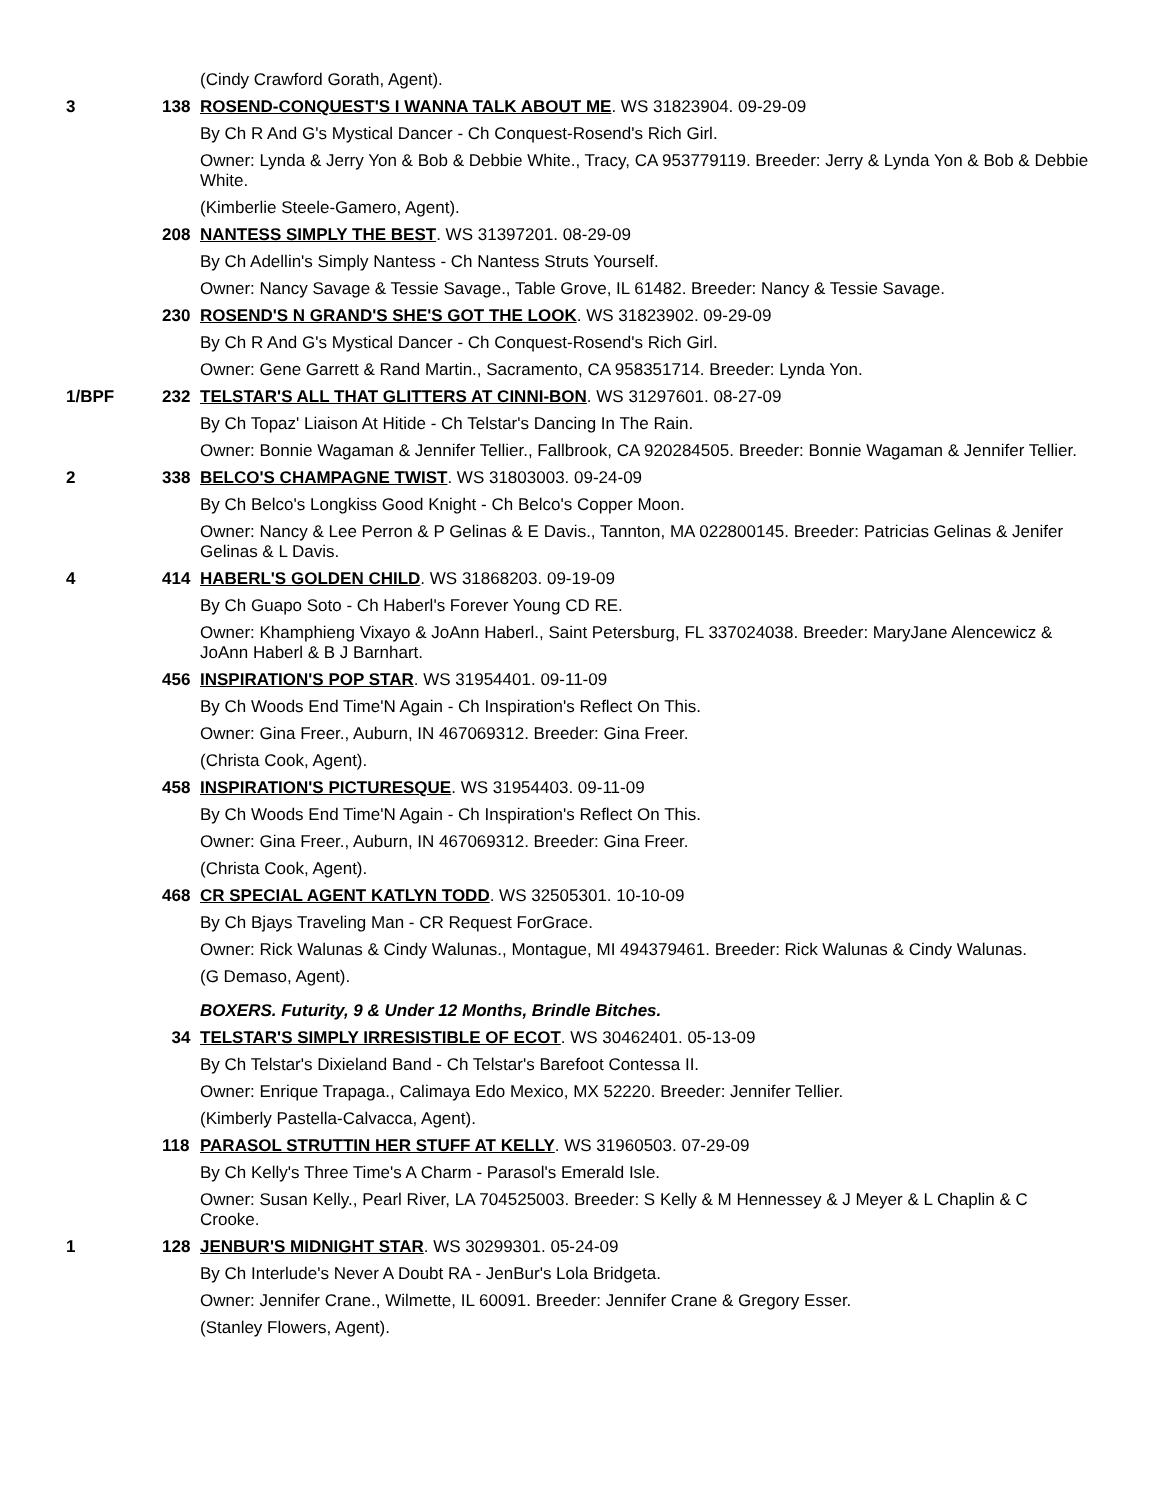(Cindy Crawford Gorath, Agent).
3 138 ROSEND-CONQUEST'S I WANNA TALK ABOUT ME. WS 31823904. 09-29-09
By Ch R And G's Mystical Dancer - Ch Conquest-Rosend's Rich Girl.
Owner: Lynda & Jerry Yon & Bob & Debbie White., Tracy, CA 953779119. Breeder: Jerry & Lynda Yon & Bob & Debbie White.
(Kimberlie Steele-Gamero, Agent).
208 NANTESS SIMPLY THE BEST. WS 31397201. 08-29-09
By Ch Adellin's Simply Nantess - Ch Nantess Struts Yourself.
Owner: Nancy Savage & Tessie Savage., Table Grove, IL 61482. Breeder: Nancy & Tessie Savage.
230 ROSEND'S N GRAND'S SHE'S GOT THE LOOK. WS 31823902. 09-29-09
By Ch R And G's Mystical Dancer - Ch Conquest-Rosend's Rich Girl.
Owner: Gene Garrett & Rand Martin., Sacramento, CA 958351714. Breeder: Lynda Yon.
1/BPF 232 TELSTAR'S ALL THAT GLITTERS AT CINNI-BON. WS 31297601. 08-27-09
By Ch Topaz' Liaison At Hitide - Ch Telstar's Dancing In The Rain.
Owner: Bonnie Wagaman & Jennifer Tellier., Fallbrook, CA 920284505. Breeder: Bonnie Wagaman & Jennifer Tellier.
2 338 BELCO'S CHAMPAGNE TWIST. WS 31803003. 09-24-09
By Ch Belco's Longkiss Good Knight - Ch Belco's Copper Moon.
Owner: Nancy & Lee Perron & P Gelinas & E Davis., Tannton, MA 022800145. Breeder: Patricias Gelinas & Jenifer Gelinas & L Davis.
4 414 HABERL'S GOLDEN CHILD. WS 31868203. 09-19-09
By Ch Guapo Soto - Ch Haberl's Forever Young CD RE.
Owner: Khamphieng Vixayo & JoAnn Haberl., Saint Petersburg, FL 337024038. Breeder: MaryJane Alencewicz & JoAnn Haberl & B J Barnhart.
456 INSPIRATION'S POP STAR. WS 31954401. 09-11-09
By Ch Woods End Time'N Again - Ch Inspiration's Reflect On This.
Owner: Gina Freer., Auburn, IN 467069312. Breeder: Gina Freer.
(Christa Cook, Agent).
458 INSPIRATION'S PICTURESQUE. WS 31954403. 09-11-09
By Ch Woods End Time'N Again - Ch Inspiration's Reflect On This.
Owner: Gina Freer., Auburn, IN 467069312. Breeder: Gina Freer.
(Christa Cook, Agent).
468 CR SPECIAL AGENT KATLYN TODD. WS 32505301. 10-10-09
By Ch Bjays Traveling Man - CR Request ForGrace.
Owner: Rick Walunas & Cindy Walunas., Montague, MI 494379461. Breeder: Rick Walunas & Cindy Walunas.
(G Demaso, Agent).
BOXERS. Futurity, 9 & Under 12 Months, Brindle Bitches.
34 TELSTAR'S SIMPLY IRRESISTIBLE OF ECOT. WS 30462401. 05-13-09
By Ch Telstar's Dixieland Band - Ch Telstar's Barefoot Contessa II.
Owner: Enrique Trapaga., Calimaya Edo Mexico, MX 52220. Breeder: Jennifer Tellier.
(Kimberly Pastella-Calvacca, Agent).
118 PARASOL STRUTTIN HER STUFF AT KELLY. WS 31960503. 07-29-09
By Ch Kelly's Three Time's A Charm - Parasol's Emerald Isle.
Owner: Susan Kelly., Pearl River, LA 704525003. Breeder: S Kelly & M Hennessey & J Meyer & L Chaplin & C Crooke.
1 128 JENBUR'S MIDNIGHT STAR. WS 30299301. 05-24-09
By Ch Interlude's Never A Doubt RA - JenBur's Lola Bridgeta.
Owner: Jennifer Crane., Wilmette, IL 60091. Breeder: Jennifer Crane & Gregory Esser.
(Stanley Flowers, Agent).